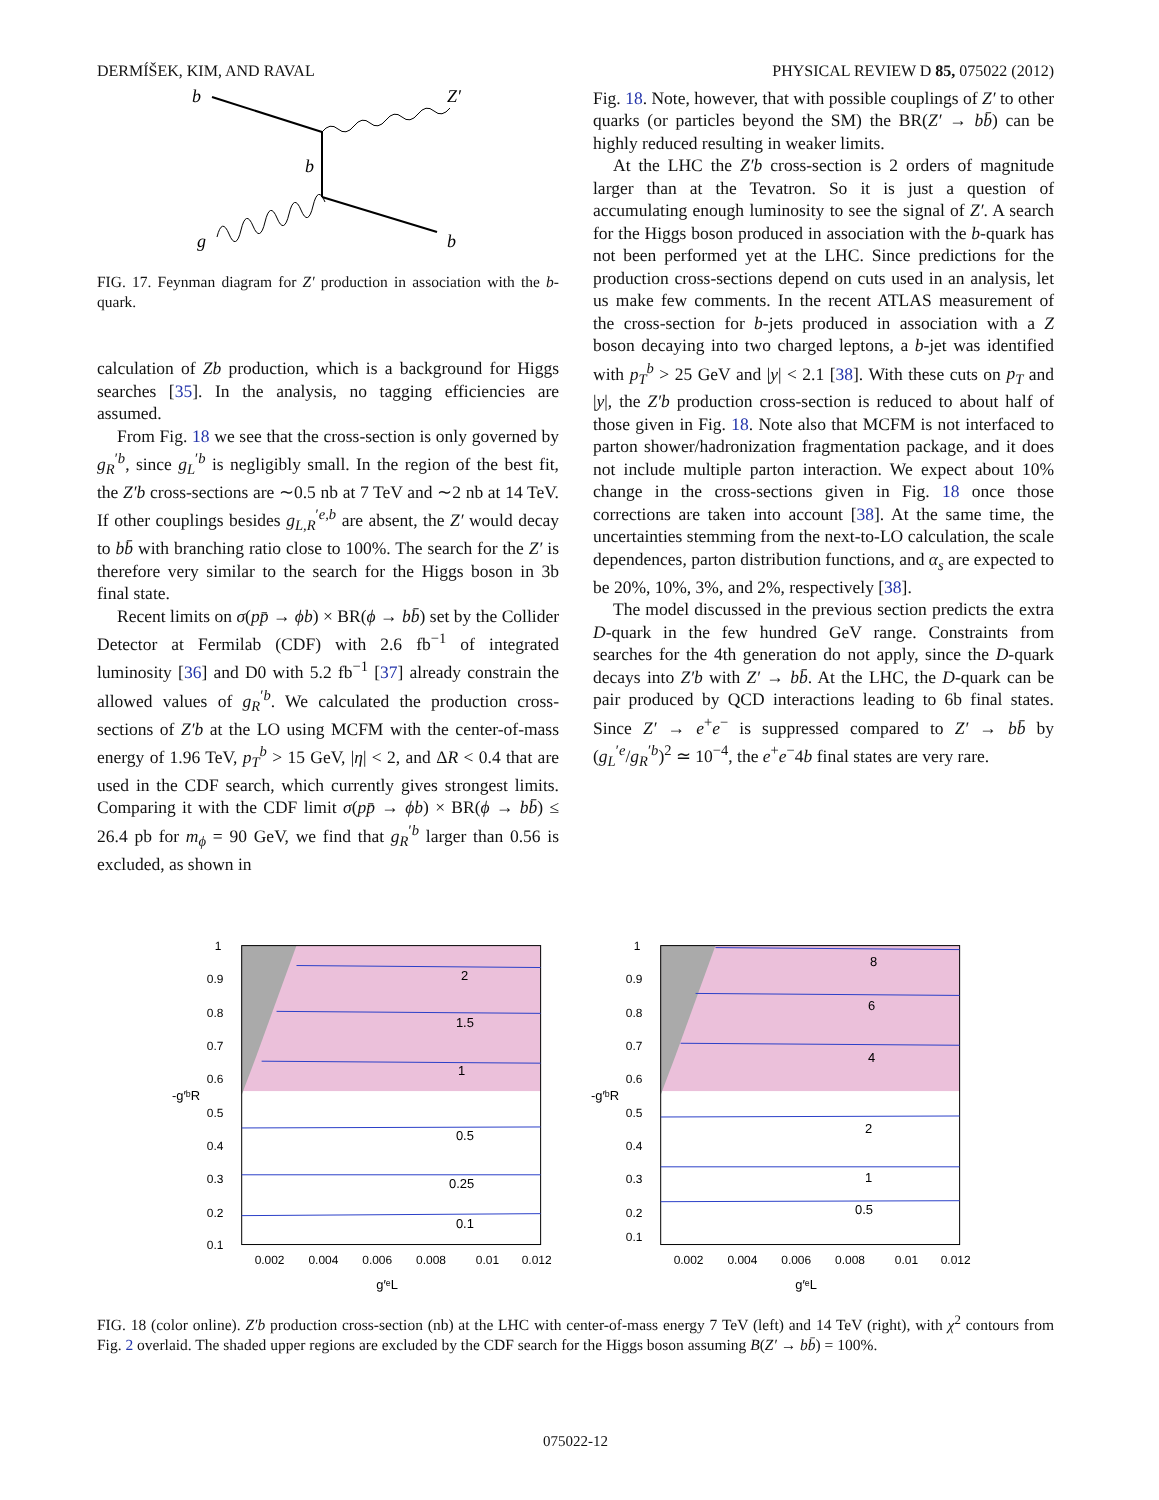DERMÍŠEK, KIM, AND RAVAL PHYSICAL REVIEW D 85, 075022 (2012)
b
Z′
b
g
b
FIG. 17. Feynman diagram for Z′ production in association with the b-quark.
calculation of Zb production, which is a background for Higgs searches [35]. In the analysis, no tagging efficiencies are assumed.
From Fig. 18 we see that the cross-section is only governed by g<sub>R</sub><sup>′b</sup>, since g<sub>L</sub><sup>′b</sup> is negligibly small. In the region of the best fit, the Z′b cross-sections are ∼0.5 nb at 7 TeV and ∼2 nb at 14 TeV. If other couplings besides g<sub>L,R</sub><sup>′e,b</sup> are absent, the Z′ would decay to bb̄ with branching ratio close to 100%. The search for the Z′ is therefore very similar to the search for the Higgs boson in 3b final state.
Recent limits on σ(pp̄ → ϕb) × BR(ϕ → bb̄) set by the Collider Detector at Fermilab (CDF) with 2.6 fb<sup>−1</sup> of integrated luminosity [36] and D0 with 5.2 fb<sup>−1</sup> [37] already constrain the allowed values of g<sub>R</sub><sup>′b</sup>. We calculated the production cross-sections of Z′b at the LO using MCFM with the center-of-mass energy of 1.96 TeV, p<sub>T</sub><sup>b</sup> > 15 GeV, |η| < 2, and ΔR < 0.4 that are used in the CDF search, which currently gives strongest limits. Comparing it with the CDF limit σ(pp̄ → ϕb) × BR(ϕ → bb̄) ≤ 26.4 pb for m<sub>ϕ</sub> = 90 GeV, we find that g<sub>R</sub><sup>′b</sup> larger than 0.56 is excluded, as shown in
Fig. 18. Note, however, that with possible couplings of Z′ to other quarks (or particles beyond the SM) the BR(Z′ → bb̄) can be highly reduced resulting in weaker limits.
At the LHC the Z′b cross-section is 2 orders of magnitude larger than at the Tevatron. So it is just a question of accumulating enough luminosity to see the signal of Z′. A search for the Higgs boson produced in association with the b-quark has not been performed yet at the LHC. Since predictions for the production cross-sections depend on cuts used in an analysis, let us make few comments. In the recent ATLAS measurement of the cross-section for b-jets produced in association with a Z boson decaying into two charged leptons, a b-jet was identified with p<sub>T</sub><sup>b</sup> > 25 GeV and |y| < 2.1 [38]. With these cuts on p<sub>T</sub> and |y|, the Z′b production cross-section is reduced to about half of those given in Fig. 18. Note also that MCFM is not interfaced to parton shower/hadronization fragmentation package, and it does not include multiple parton interaction. We expect about 10% change in the cross-sections given in Fig. 18 once those corrections are taken into account [38]. At the same time, the uncertainties stemming from the next-to-LO calculation, the scale dependences, parton distribution functions, and α<sub>s</sub> are expected to be 20%, 10%, 3%, and 2%, respectively [38].
The model discussed in the previous section predicts the extra D-quark in the few hundred GeV range. Constraints from searches for the 4th generation do not apply, since the D-quark decays into Z′b with Z′ → bb̄. At the LHC, the D-quark can be pair produced by QCD interactions leading to 6b final states. Since Z′ → e<sup>+</sup>e<sup>−</sup> is suppressed compared to Z′ → bb̄ by (g<sub>L</sub><sup>′e</sup>/g<sub>R</sub><sup>′b</sup>)<sup>2</sup> ≃ 10<sup>−4</sup>, the e<sup>+</sup>e<sup>−</sup>4b final states are very rare.
2
1.5
1
0.5
0.25
0.1
1
0.9
0.8
0.7
0.6
0.5
0.4
0.3
0.2
0.1
0.002
0.004
0.006
0.008
0.01
0.012
-g′ᵇR
g′ᵉL
8
6
4
2
1
0.5
1
0.9
0.8
0.7
0.6
0.5
0.4
0.3
0.2
0.1
0.002
0.004
0.006
0.008
0.01
0.012
-g′ᵇR
g′ᵉL
FIG. 18 (color online). Z′b production cross-section (nb) at the LHC with center-of-mass energy 7 TeV (left) and 14 TeV (right), with χ<sup>2</sup> contours from Fig. 2 overlaid. The shaded upper regions are excluded by the CDF search for the Higgs boson assuming B(Z′ → bb̄) = 100%.
075022-12